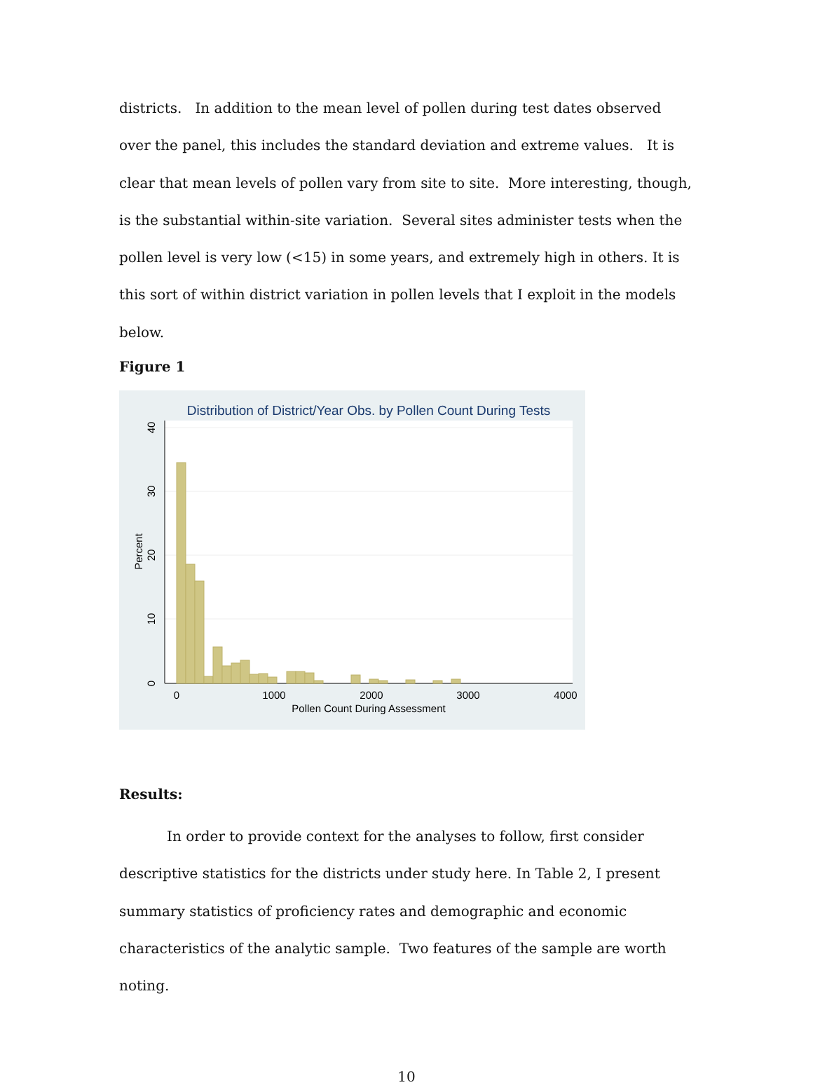districts. In addition to the mean level of pollen during test dates observed over the panel, this includes the standard deviation and extreme values. It is clear that mean levels of pollen vary from site to site. More interesting, though, is the substantial within-site variation. Several sites administer tests when the pollen level is very low (<15) in some years, and extremely high in others. It is this sort of within district variation in pollen levels that I exploit in the models below.
Figure 1
Distribution of District/Year Obs. by Pollen Count During Tests
0
1000
2000
3000
4000
Pollen Count During Assessment
0
10
20
30
40
Percent
Results:
In order to provide context for the analyses to follow, first consider descriptive statistics for the districts under study here. In Table 2, I present summary statistics of proficiency rates and demographic and economic characteristics of the analytic sample. Two features of the sample are worth noting.
10